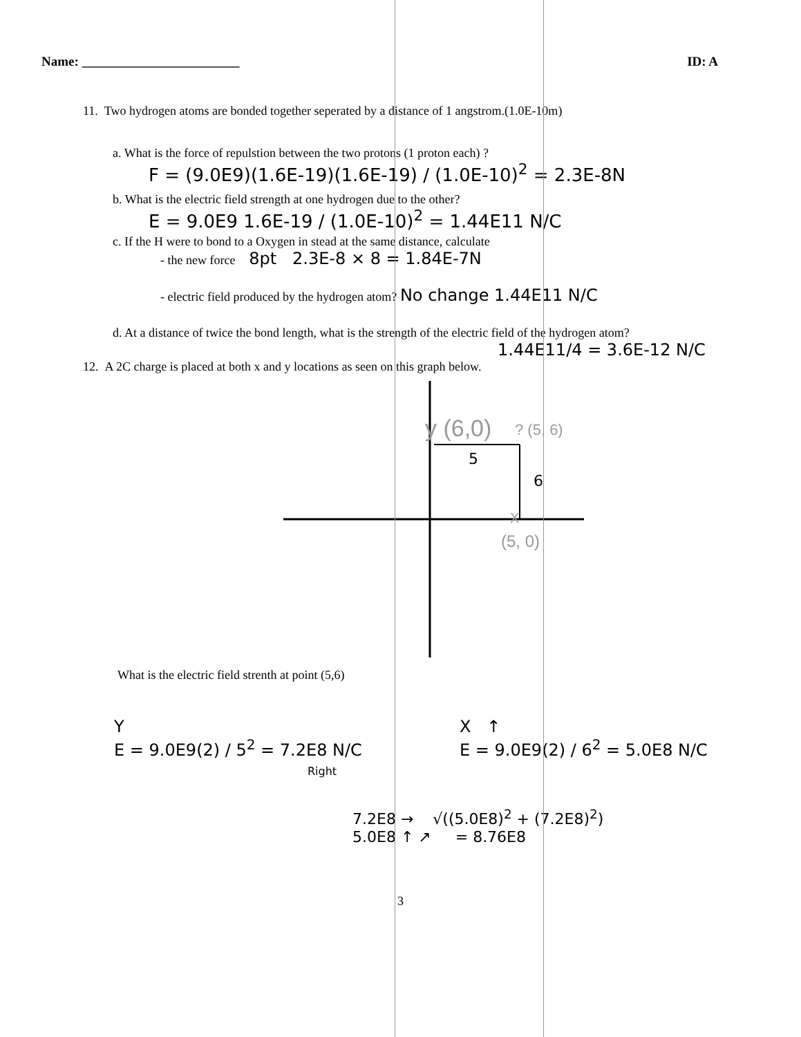Name: ________________________ ID: A
11. Two hydrogen atoms are bonded together seperated by a distance of 1 angstrom.(1.0E-10m)
a. What is the force of repulstion between the two protons (1 proton each) ?
F = (9.0E9)(1.6E-19)(1.6E-19) / (1.0E-10)<sup>2</sup> = 2.3E-8N
b. What is the electric field strength at one hydrogen due to the other?
E = 9.0E9 1.6E-19 / (1.0E-10)<sup>2</sup> = 1.44E11 N/C
c. If the H were to bond to a Oxygen in stead at the same distance, calculate
- the new force 8pt 2.3E-8 × 8 = 1.84E-7N
- electric field produced by the hydrogen atom? No change 1.44E11 N/C
d. At a distance of twice the bond length, what is the strength of the electric field of the hydrogen atom?
1.44E11/4 = 3.6E-12 N/C
12. A 2C charge is placed at both x and y locations as seen on this graph below.
y (6,0)
? (5, 6)
5
6
X
(5, 0)
What is the electric field strenth at point (5,6)
Y
E = 9.0E9(2) / 5<sup>2</sup> = 7.2E8 N/C
Right
X ↑
E = 9.0E9(2) / 6<sup>2</sup> = 5.0E8 N/C
7.2E8 → √((5.0E8)<sup>2</sup> + (7.2E8)<sup>2</sup>)
5.0E8 ↑ ↗ = 8.76E8
3